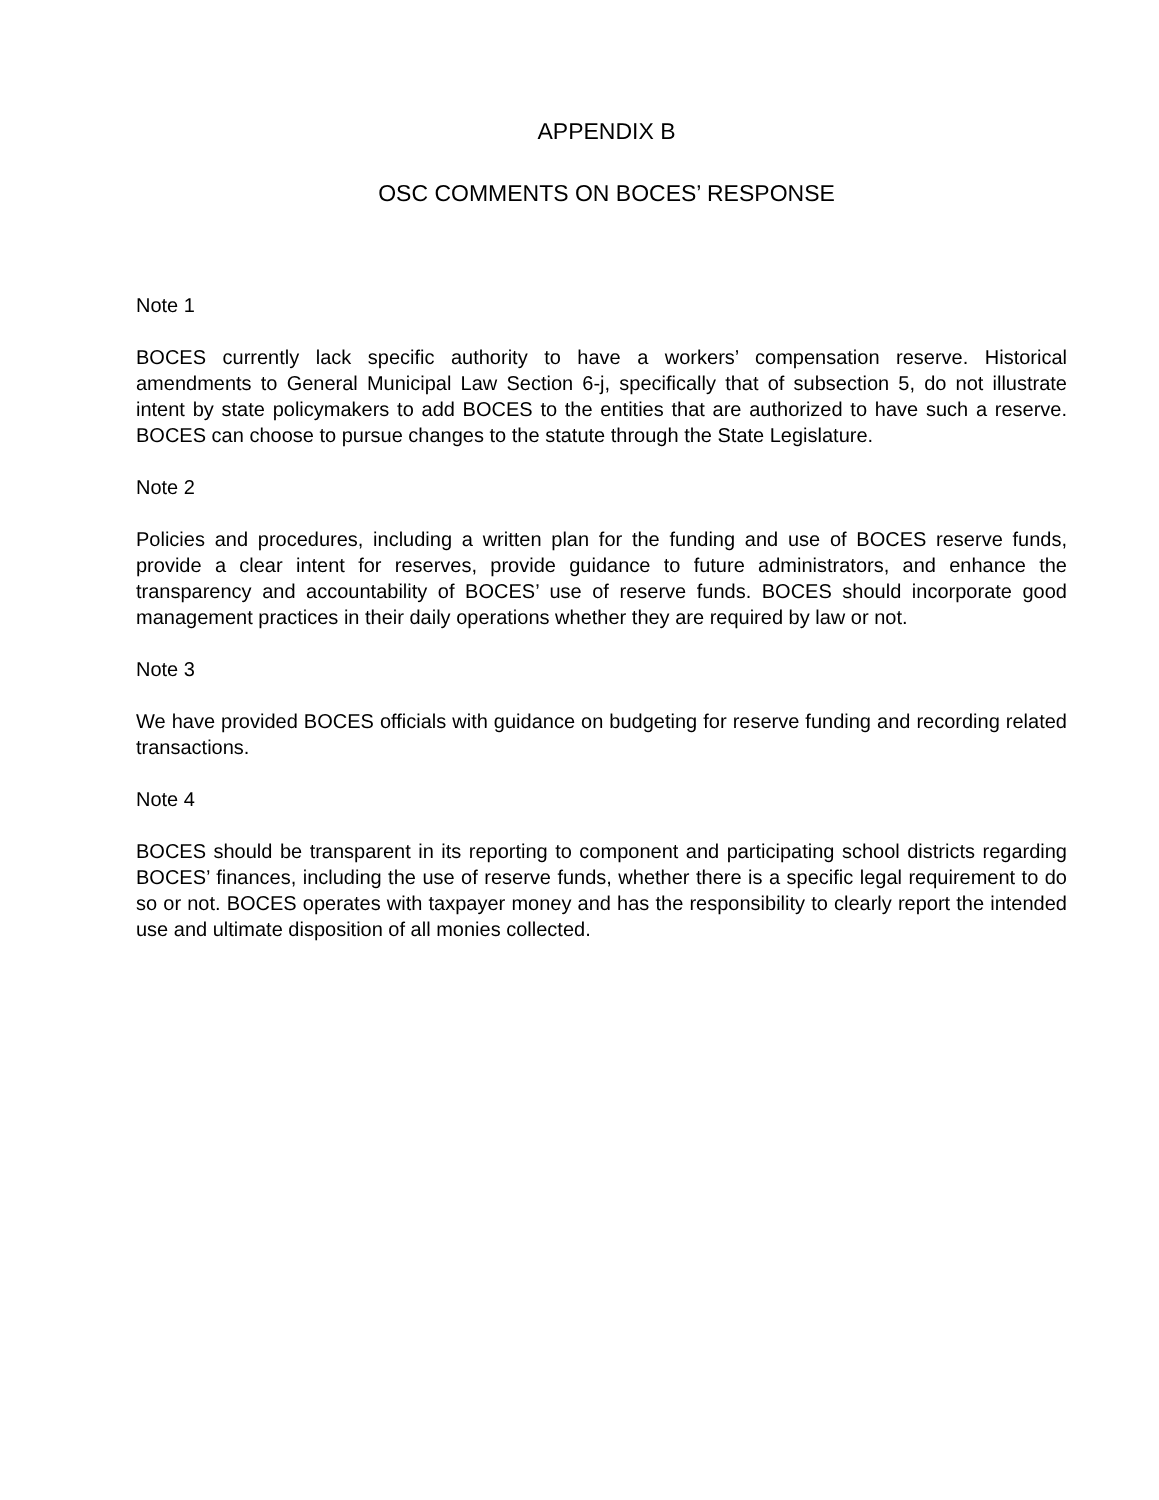APPENDIX B
OSC COMMENTS ON BOCES’ RESPONSE
Note 1
BOCES currently lack specific authority to have a workers’ compensation reserve. Historical amendments to General Municipal Law Section 6-j, specifically that of subsection 5, do not illustrate intent by state policymakers to add BOCES to the entities that are authorized to have such a reserve. BOCES can choose to pursue changes to the statute through the State Legislature.
Note 2
Policies and procedures, including a written plan for the funding and use of BOCES reserve funds, provide a clear intent for reserves, provide guidance to future administrators, and enhance the transparency and accountability of BOCES’ use of reserve funds. BOCES should incorporate good management practices in their daily operations whether they are required by law or not.
Note 3
We have provided BOCES officials with guidance on budgeting for reserve funding and recording related transactions.
Note 4
BOCES should be transparent in its reporting to component and participating school districts regarding BOCES’ finances, including the use of reserve funds, whether there is a specific legal requirement to do so or not. BOCES operates with taxpayer money and has the responsibility to clearly report the intended use and ultimate disposition of all monies collected.